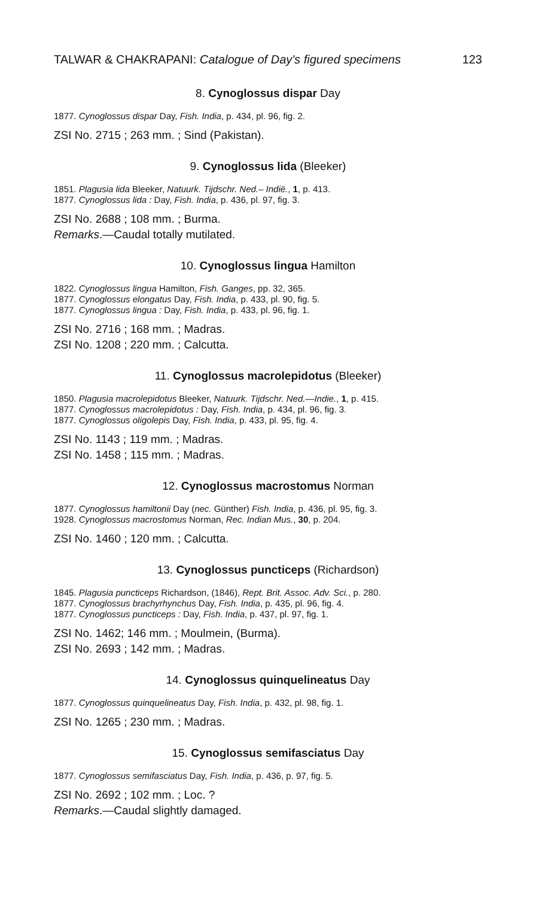TALWAR & CHAKRAPANI: Catalogue of Day's figured specimens 123
8. Cynoglossus dispar Day
1877. Cynoglossus dispar Day, Fish. India, p. 434, pl. 96, fig. 2.
ZSI No. 2715 ; 263 mm. ; Sind (Pakistan).
9. Cynoglossus lida (Bleeker)
1851. Plagusia lida Bleeker, Natuurk. Tijdschr. Ned.– Indië., 1, p. 413.
1877. Cynoglossus lida : Day, Fish. India, p. 436, pl. 97, fig. 3.
ZSI No. 2688 ; 108 mm. ; Burma.
Remarks.—Caudal totally mutilated.
10. Cynoglossus lingua Hamilton
1822. Cynoglossus lingua Hamilton, Fish. Ganges, pp. 32, 365.
1877. Cynoglossus elongatus Day, Fish. India, p. 433, pl. 90, fig. 5.
1877. Cynoglossus lingua : Day, Fish. India, p. 433, pl. 96, fig. 1.
ZSI No. 2716 ; 168 mm. ; Madras.
ZSI No. 1208 ; 220 mm. ; Calcutta.
11. Cynoglossus macrolepidotus (Bleeker)
1850. Plagusia macrolepidotus Bleeker, Natuurk. Tijdschr. Ned.—Indie., 1, p. 415.
1877. Cynoglossus macrolepidotus : Day, Fish. India, p. 434, pl. 96, fig. 3.
1877. Cynoglossus oligolepis Day, Fish. India, p. 433, pl. 95, fig. 4.
ZSI No. 1143 ; 119 mm. ; Madras.
ZSI No. 1458 ; 115 mm. ; Madras.
12. Cynoglossus macrostomus Norman
1877. Cynoglossus hamiltonii Day (nec. Günther) Fish. India, p. 436, pl. 95, fig. 3.
1928. Cynoglossus macrostomus Norman, Rec. Indian Mus., 30, p. 204.
ZSI No. 1460 ; 120 mm. ; Calcutta.
13. Cynoglossus puncticeps (Richardson)
1845. Plagusia puncticeps Richardson, (1846), Rept. Brit. Assoc. Adv. Sci., p. 280.
1877. Cynoglossus brachyrhynchus Day, Fish. India, p. 435, pl. 96, fig. 4.
1877. Cynoglossus puncticeps : Day, Fish. India, p. 437, pl. 97, fig. 1.
ZSI No. 1462; 146 mm. ; Moulmein, (Burma).
ZSI No. 2693 ; 142 mm. ; Madras.
14. Cynoglossus quinquelineatus Day
1877. Cynoglossus quinquelineatus Day, Fish. India, p. 432, pl. 98, fig. 1.
ZSI No. 1265 ; 230 mm. ; Madras.
15. Cynoglossus semifasciatus Day
1877. Cynoglossus semifasciatus Day, Fish. India, p. 436, p. 97, fig. 5.
ZSI No. 2692 ; 102 mm. ; Loc. ?
Remarks.—Caudal slightly damaged.